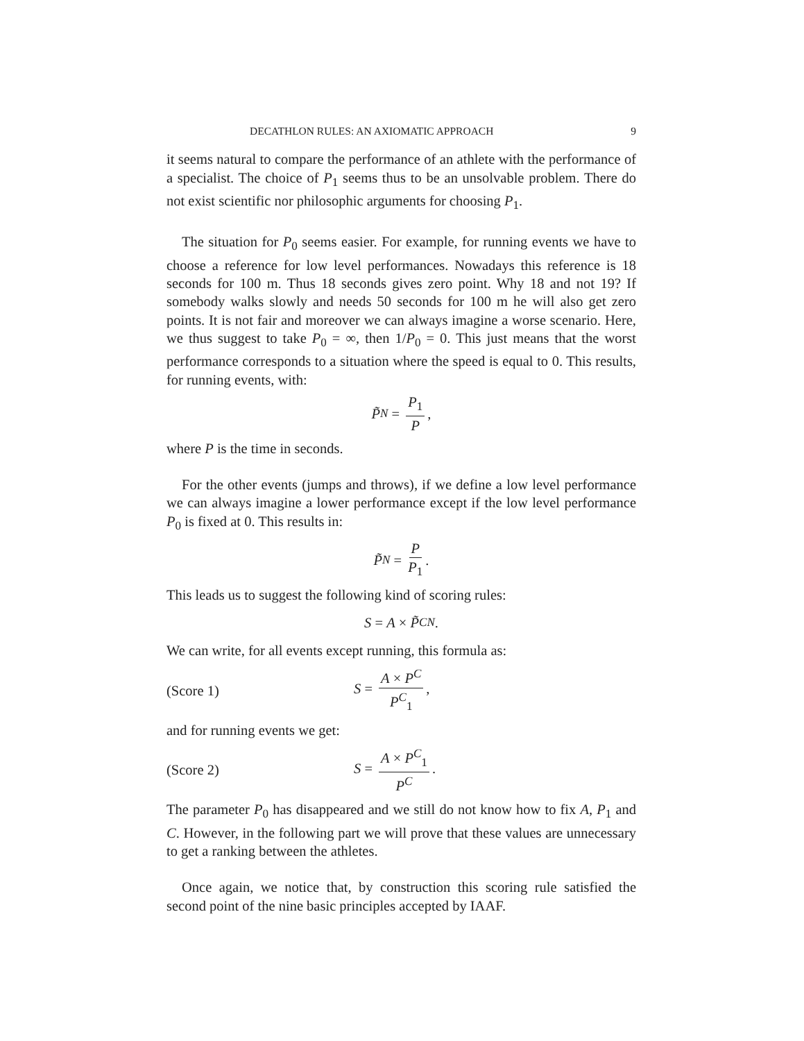DECATHLON RULES: AN AXIOMATIC APPROACH 9
it seems natural to compare the performance of an athlete with the performance of a specialist. The choice of P<sub>1</sub> seems thus to be an unsolvable problem. There do not exist scientific nor philosophic arguments for choosing P<sub>1</sub>.
The situation for P<sub>0</sub> seems easier. For example, for running events we have to choose a reference for low level performances. Nowadays this reference is 18 seconds for 100 m. Thus 18 seconds gives zero point. Why 18 and not 19? If somebody walks slowly and needs 50 seconds for 100 m he will also get zero points. It is not fair and moreover we can always imagine a worse scenario. Here, we thus suggest to take P<sub>0</sub> = ∞, then 1/P<sub>0</sub> = 0. This just means that the worst performance corresponds to a situation where the speed is equal to 0. This results, for running events, with:
P̃<sub>N</sub> = P<sub>1</sub> P,
where P is the time in seconds.
For the other events (jumps and throws), if we define a low level performance we can always imagine a lower performance except if the low level performance P<sub>0</sub> is fixed at 0. This results in:
P̃<sub>N</sub> = P P<sub>1</sub>.
This leads us to suggest the following kind of scoring rules:
S = A × P̃<sup>C</sup><sub>N</sub>.
We can write, for all events except running, this formula as:
(Score 1) S = A × P<sup>C</sup> P<sup>C</sup><sub>1</sub>,
and for running events we get:
(Score 2) S = A × P<sup>C</sup><sub>1</sub> P<sup>C</sup>.
The parameter P<sub>0</sub> has disappeared and we still do not know how to fix A, P<sub>1</sub> and C. However, in the following part we will prove that these values are unnecessary to get a ranking between the athletes.
Once again, we notice that, by construction this scoring rule satisfied the second point of the nine basic principles accepted by IAAF.